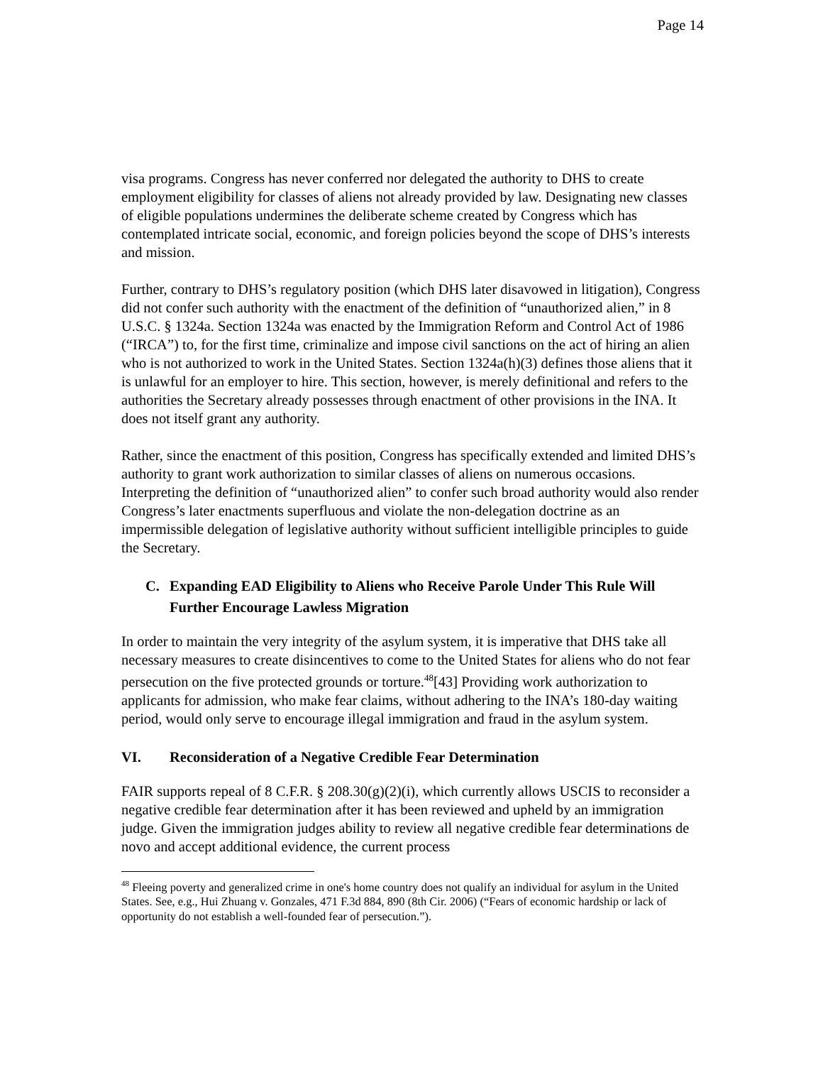Page 14
visa programs. Congress has never conferred nor delegated the authority to DHS to create employment eligibility for classes of aliens not already provided by law. Designating new classes of eligible populations undermines the deliberate scheme created by Congress which has contemplated intricate social, economic, and foreign policies beyond the scope of DHS’s interests and mission.
Further, contrary to DHS’s regulatory position (which DHS later disavowed in litigation), Congress did not confer such authority with the enactment of the definition of “unauthorized alien,” in 8 U.S.C. § 1324a. Section 1324a was enacted by the Immigration Reform and Control Act of 1986 (“IRCA”) to, for the first time, criminalize and impose civil sanctions on the act of hiring an alien who is not authorized to work in the United States. Section 1324a(h)(3) defines those aliens that it is unlawful for an employer to hire. This section, however, is merely definitional and refers to the authorities the Secretary already possesses through enactment of other provisions in the INA. It does not itself grant any authority.
Rather, since the enactment of this position, Congress has specifically extended and limited DHS’s authority to grant work authorization to similar classes of aliens on numerous occasions. Interpreting the definition of “unauthorized alien” to confer such broad authority would also render Congress’s later enactments superfluous and violate the non-delegation doctrine as an impermissible delegation of legislative authority without sufficient intelligible principles to guide the Secretary.
C. Expanding EAD Eligibility to Aliens who Receive Parole Under This Rule Will Further Encourage Lawless Migration
In order to maintain the very integrity of the asylum system, it is imperative that DHS take all necessary measures to create disincentives to come to the United States for aliens who do not fear persecution on the five protected grounds or torture.<sup>48</sup>[43] Providing work authorization to applicants for admission, who make fear claims, without adhering to the INA’s 180-day waiting period, would only serve to encourage illegal immigration and fraud in the asylum system.
VI. Reconsideration of a Negative Credible Fear Determination
FAIR supports repeal of 8 C.F.R. § 208.30(g)(2)(i), which currently allows USCIS to reconsider a negative credible fear determination after it has been reviewed and upheld by an immigration judge. Given the immigration judges ability to review all negative credible fear determinations de novo and accept additional evidence, the current process
<sup>48</sup> Fleeing poverty and generalized crime in one's home country does not qualify an individual for asylum in the United States. See, e.g., Hui Zhuang v. Gonzales, 471 F.3d 884, 890 (8th Cir. 2006) (“Fears of economic hardship or lack of opportunity do not establish a well-founded fear of persecution.”).